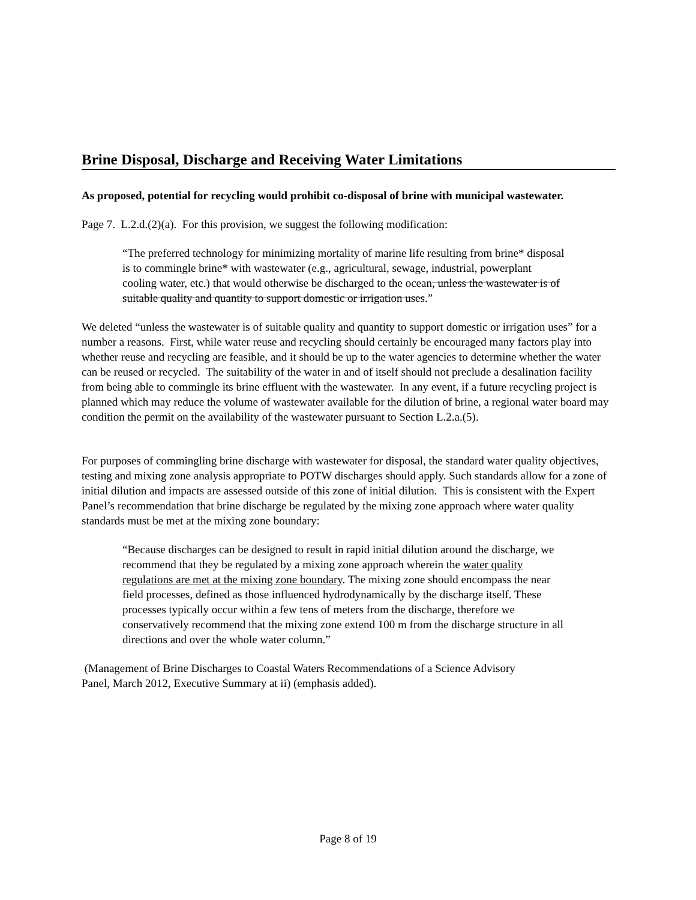Brine Disposal, Discharge and Receiving Water Limitations
As proposed, potential for recycling would prohibit co-disposal of brine with municipal wastewater.
Page 7. L.2.d.(2)(a). For this provision, we suggest the following modification:
“The preferred technology for minimizing mortality of marine life resulting from brine* disposal is to commingle brine* with wastewater (e.g., agricultural, sewage, industrial, powerplant cooling water, etc.) that would otherwise be discharged to the ocean, unless the wastewater is of suitable quality and quantity to support domestic or irrigation uses.”
We deleted “unless the wastewater is of suitable quality and quantity to support domestic or irrigation uses” for a number a reasons. First, while water reuse and recycling should certainly be encouraged many factors play into whether reuse and recycling are feasible, and it should be up to the water agencies to determine whether the water can be reused or recycled. The suitability of the water in and of itself should not preclude a desalination facility from being able to commingle its brine effluent with the wastewater. In any event, if a future recycling project is planned which may reduce the volume of wastewater available for the dilution of brine, a regional water board may condition the permit on the availability of the wastewater pursuant to Section L.2.a.(5).
For purposes of commingling brine discharge with wastewater for disposal, the standard water quality objectives, testing and mixing zone analysis appropriate to POTW discharges should apply. Such standards allow for a zone of initial dilution and impacts are assessed outside of this zone of initial dilution. This is consistent with the Expert Panel’s recommendation that brine discharge be regulated by the mixing zone approach where water quality standards must be met at the mixing zone boundary:
“Because discharges can be designed to result in rapid initial dilution around the discharge, we recommend that they be regulated by a mixing zone approach wherein the water quality regulations are met at the mixing zone boundary. The mixing zone should encompass the near field processes, defined as those influenced hydrodynamically by the discharge itself. These processes typically occur within a few tens of meters from the discharge, therefore we conservatively recommend that the mixing zone extend 100 m from the discharge structure in all directions and over the whole water column.”
(Management of Brine Discharges to Coastal Waters Recommendations of a Science Advisory Panel, March 2012, Executive Summary at ii) (emphasis added).
Page 8 of 19